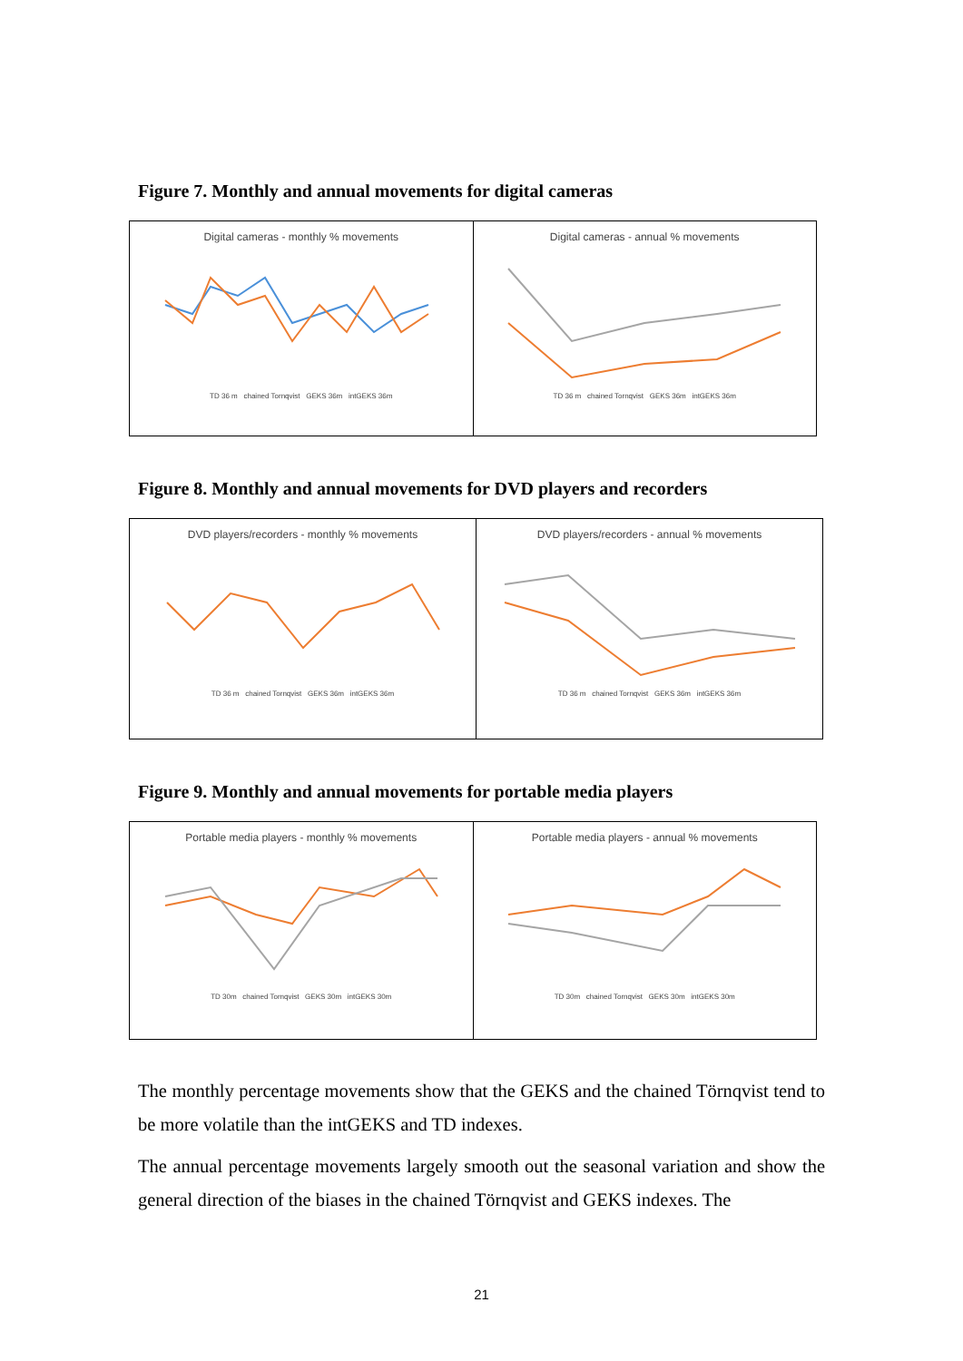Figure 7. Monthly and annual movements for digital cameras
Digital cameras - monthly % movements
TD 36 m chained Tornqvist GEKS 36m intGEKS 36m
Digital cameras - annual % movements
TD 36 m chained Tornqvist GEKS 36m intGEKS 36m
Figure 8. Monthly and annual movements for DVD players and recorders
DVD players/recorders - monthly % movements
TD 36 m chained Tornqvist GEKS 36m intGEKS 36m
DVD players/recorders - annual % movements
TD 36 m chained Tornqvist GEKS 36m intGEKS 36m
Figure 9. Monthly and annual movements for portable media players
Portable media players - monthly % movements
TD 30m chained Tornqvist GEKS 30m intGEKS 30m
Portable media players - annual % movements
TD 30m chained Tornqvist GEKS 30m intGEKS 30m
The monthly percentage movements show that the GEKS and the chained Törnqvist tend to be more volatile than the intGEKS and TD indexes.
The annual percentage movements largely smooth out the seasonal variation and show the general direction of the biases in the chained Törnqvist and GEKS indexes. The
21